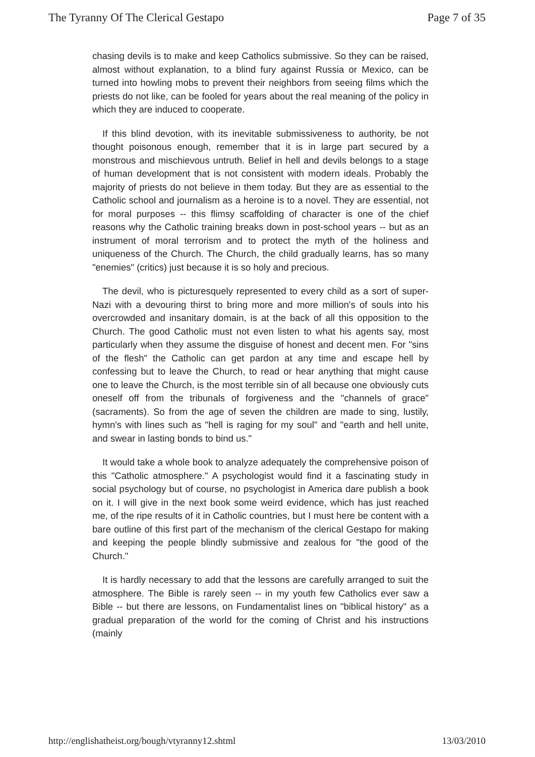The Tyranny Of The Clerical Gestapo Page 7 of 35
chasing devils is to make and keep Catholics submissive. So they can be raised, almost without explanation, to a blind fury against Russia or Mexico, can be turned into howling mobs to prevent their neighbors from seeing films which the priests do not like, can be fooled for years about the real meaning of the policy in which they are induced to cooperate.
If this blind devotion, with its inevitable submissiveness to authority, be not thought poisonous enough, remember that it is in large part secured by a monstrous and mischievous untruth. Belief in hell and devils belongs to a stage of human development that is not consistent with modern ideals. Probably the majority of priests do not believe in them today. But they are as essential to the Catholic school and journalism as a heroine is to a novel. They are essential, not for moral purposes -- this flimsy scaffolding of character is one of the chief reasons why the Catholic training breaks down in post-school years -- but as an instrument of moral terrorism and to protect the myth of the holiness and uniqueness of the Church. The Church, the child gradually learns, has so many "enemies" (critics) just because it is so holy and precious.
The devil, who is picturesquely represented to every child as a sort of super-Nazi with a devouring thirst to bring more and more million's of souls into his overcrowded and insanitary domain, is at the back of all this opposition to the Church. The good Catholic must not even listen to what his agents say, most particularly when they assume the disguise of honest and decent men. For "sins of the flesh" the Catholic can get pardon at any time and escape hell by confessing but to leave the Church, to read or hear anything that might cause one to leave the Church, is the most terrible sin of all because one obviously cuts oneself off from the tribunals of forgiveness and the "channels of grace" (sacraments). So from the age of seven the children are made to sing, lustily, hymn's with lines such as "hell is raging for my soul" and "earth and hell unite, and swear in lasting bonds to bind us."
It would take a whole book to analyze adequately the comprehensive poison of this "Catholic atmosphere." A psychologist would find it a fascinating study in social psychology but of course, no psychologist in America dare publish a book on it. I will give in the next book some weird evidence, which has just reached me, of the ripe results of it in Catholic countries, but I must here be content with a bare outline of this first part of the mechanism of the clerical Gestapo for making and keeping the people blindly submissive and zealous for "the good of the Church."
It is hardly necessary to add that the lessons are carefully arranged to suit the atmosphere. The Bible is rarely seen -- in my youth few Catholics ever saw a Bible -- but there are lessons, on Fundamentalist lines on "biblical history" as a gradual preparation of the world for the coming of Christ and his instructions (mainly
http://englishatheist.org/bough/vtyranny12.shtml 13/03/2010